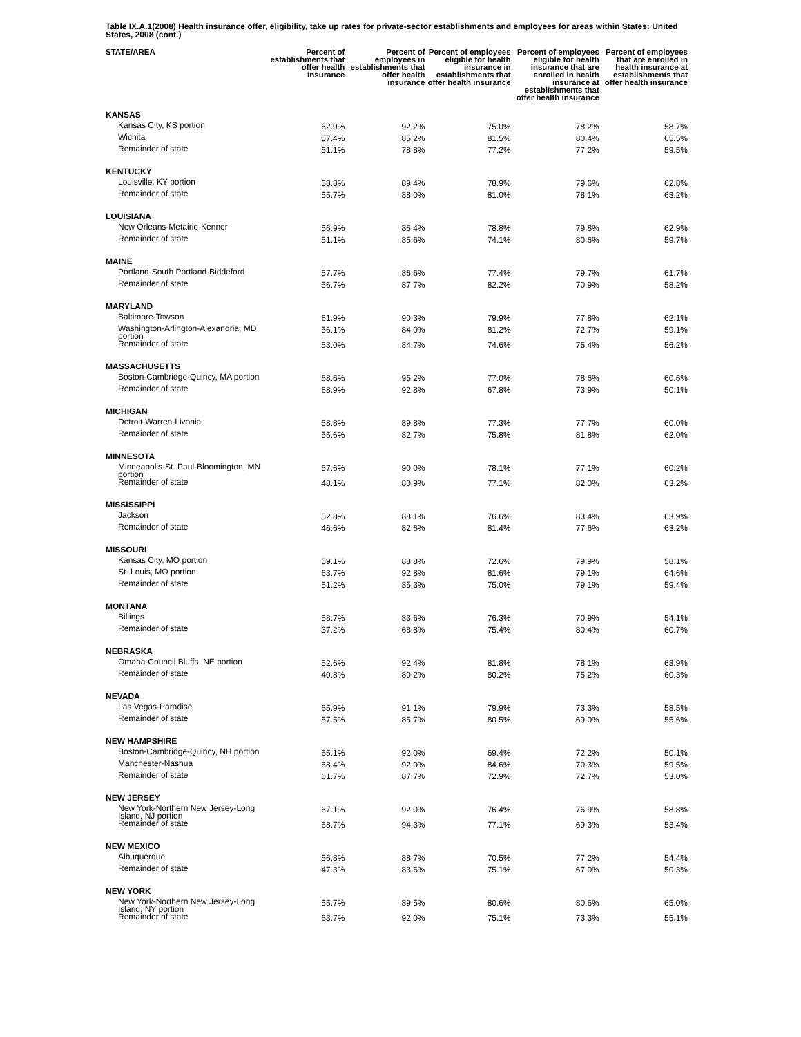Table IX.A.1(2008) Health insurance offer, eligibility, take up rates for private-sector establishments and employees for areas within States: United States, 2008 (cont.)
| STATE/AREA | Percent of establishments that offer health insurance | Percent of employees in establishments that offer health insurance | Percent of employees eligible for health insurance in establishments that offer health insurance | Percent of employees eligible for health insurance that are enrolled in health insurance at establishments that offer health insurance | Percent of employees that are enrolled in health insurance at establishments that offer health insurance |
| --- | --- | --- | --- | --- | --- |
| KANSAS | | | | | |
| Kansas City, KS portion | 62.9% | 92.2% | 75.0% | 78.2% | 58.7% |
| Wichita | 57.4% | 85.2% | 81.5% | 80.4% | 65.5% |
| Remainder of state | 51.1% | 78.8% | 77.2% | 77.2% | 59.5% |
| KENTUCKY | | | | | |
| Louisville, KY portion | 58.8% | 89.4% | 78.9% | 79.6% | 62.8% |
| Remainder of state | 55.7% | 88.0% | 81.0% | 78.1% | 63.2% |
| LOUISIANA | | | | | |
| New Orleans-Metairie-Kenner | 56.9% | 86.4% | 78.8% | 79.8% | 62.9% |
| Remainder of state | 51.1% | 85.6% | 74.1% | 80.6% | 59.7% |
| MAINE | | | | | |
| Portland-South Portland-Biddeford | 57.7% | 86.6% | 77.4% | 79.7% | 61.7% |
| Remainder of state | 56.7% | 87.7% | 82.2% | 70.9% | 58.2% |
| MARYLAND | | | | | |
| Baltimore-Towson | 61.9% | 90.3% | 79.9% | 77.8% | 62.1% |
| Washington-Arlington-Alexandria, MD portion | 56.1% | 84.0% | 81.2% | 72.7% | 59.1% |
| Remainder of state | 53.0% | 84.7% | 74.6% | 75.4% | 56.2% |
| MASSACHUSETTS | | | | | |
| Boston-Cambridge-Quincy, MA portion | 68.6% | 95.2% | 77.0% | 78.6% | 60.6% |
| Remainder of state | 68.9% | 92.8% | 67.8% | 73.9% | 50.1% |
| MICHIGAN | | | | | |
| Detroit-Warren-Livonia | 58.8% | 89.8% | 77.3% | 77.7% | 60.0% |
| Remainder of state | 55.6% | 82.7% | 75.8% | 81.8% | 62.0% |
| MINNESOTA | | | | | |
| Minneapolis-St. Paul-Bloomington, MN portion | 57.6% | 90.0% | 78.1% | 77.1% | 60.2% |
| Remainder of state | 48.1% | 80.9% | 77.1% | 82.0% | 63.2% |
| MISSISSIPPI | | | | | |
| Jackson | 52.8% | 88.1% | 76.6% | 83.4% | 63.9% |
| Remainder of state | 46.6% | 82.6% | 81.4% | 77.6% | 63.2% |
| MISSOURI | | | | | |
| Kansas City, MO portion | 59.1% | 88.8% | 72.6% | 79.9% | 58.1% |
| St. Louis, MO portion | 63.7% | 92.8% | 81.6% | 79.1% | 64.6% |
| Remainder of state | 51.2% | 85.3% | 75.0% | 79.1% | 59.4% |
| MONTANA | | | | | |
| Billings | 58.7% | 83.6% | 76.3% | 70.9% | 54.1% |
| Remainder of state | 37.2% | 68.8% | 75.4% | 80.4% | 60.7% |
| NEBRASKA | | | | | |
| Omaha-Council Bluffs, NE portion | 52.6% | 92.4% | 81.8% | 78.1% | 63.9% |
| Remainder of state | 40.8% | 80.2% | 80.2% | 75.2% | 60.3% |
| NEVADA | | | | | |
| Las Vegas-Paradise | 65.9% | 91.1% | 79.9% | 73.3% | 58.5% |
| Remainder of state | 57.5% | 85.7% | 80.5% | 69.0% | 55.6% |
| NEW HAMPSHIRE | | | | | |
| Boston-Cambridge-Quincy, NH portion | 65.1% | 92.0% | 69.4% | 72.2% | 50.1% |
| Manchester-Nashua | 68.4% | 92.0% | 84.6% | 70.3% | 59.5% |
| Remainder of state | 61.7% | 87.7% | 72.9% | 72.7% | 53.0% |
| NEW JERSEY | | | | | |
| New York-Northern New Jersey-Long Island, NJ portion | 67.1% | 92.0% | 76.4% | 76.9% | 58.8% |
| Remainder of state | 68.7% | 94.3% | 77.1% | 69.3% | 53.4% |
| NEW MEXICO | | | | | |
| Albuquerque | 56.8% | 88.7% | 70.5% | 77.2% | 54.4% |
| Remainder of state | 47.3% | 83.6% | 75.1% | 67.0% | 50.3% |
| NEW YORK | | | | | |
| New York-Northern New Jersey-Long Island, NY portion | 55.7% | 89.5% | 80.6% | 80.6% | 65.0% |
| Remainder of state | 63.7% | 92.0% | 75.1% | 73.3% | 55.1% |